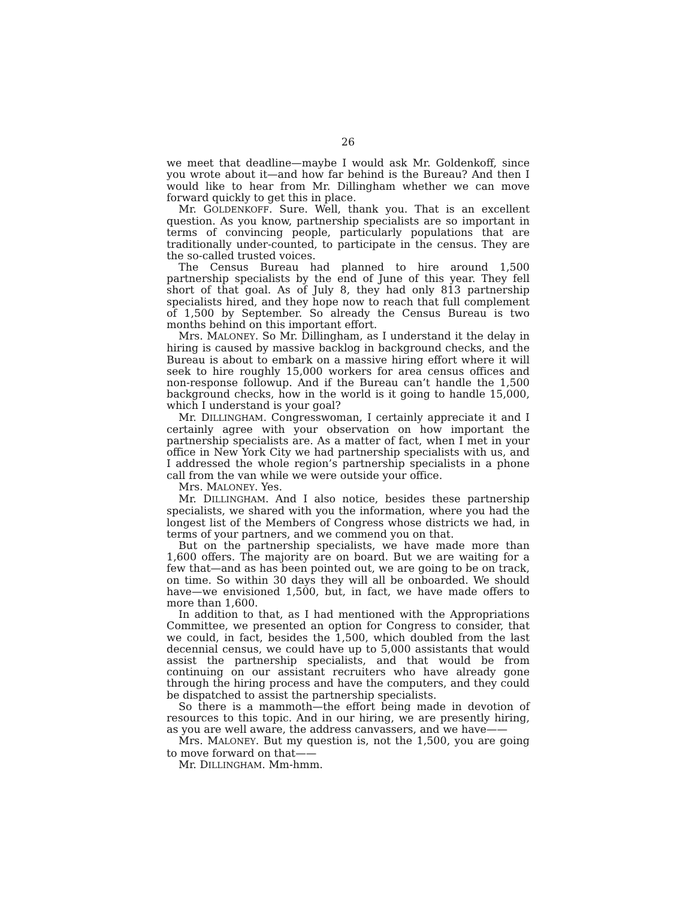26
we meet that deadline—maybe I would ask Mr. Goldenkoff, since you wrote about it—and how far behind is the Bureau? And then I would like to hear from Mr. Dillingham whether we can move forward quickly to get this in place.
Mr. GOLDENKOFF. Sure. Well, thank you. That is an excellent question. As you know, partnership specialists are so important in terms of convincing people, particularly populations that are traditionally under-counted, to participate in the census. They are the so-called trusted voices.
The Census Bureau had planned to hire around 1,500 partnership specialists by the end of June of this year. They fell short of that goal. As of July 8, they had only 813 partnership specialists hired, and they hope now to reach that full complement of 1,500 by September. So already the Census Bureau is two months behind on this important effort.
Mrs. MALONEY. So Mr. Dillingham, as I understand it the delay in hiring is caused by massive backlog in background checks, and the Bureau is about to embark on a massive hiring effort where it will seek to hire roughly 15,000 workers for area census offices and non-response followup. And if the Bureau can’t handle the 1,500 background checks, how in the world is it going to handle 15,000, which I understand is your goal?
Mr. DILLINGHAM. Congresswoman, I certainly appreciate it and I certainly agree with your observation on how important the partnership specialists are. As a matter of fact, when I met in your office in New York City we had partnership specialists with us, and I addressed the whole region’s partnership specialists in a phone call from the van while we were outside your office.
Mrs. MALONEY. Yes.
Mr. DILLINGHAM. And I also notice, besides these partnership specialists, we shared with you the information, where you had the longest list of the Members of Congress whose districts we had, in terms of your partners, and we commend you on that.
But on the partnership specialists, we have made more than 1,600 offers. The majority are on board. But we are waiting for a few that—and as has been pointed out, we are going to be on track, on time. So within 30 days they will all be onboarded. We should have—we envisioned 1,500, but, in fact, we have made offers to more than 1,600.
In addition to that, as I had mentioned with the Appropriations Committee, we presented an option for Congress to consider, that we could, in fact, besides the 1,500, which doubled from the last decennial census, we could have up to 5,000 assistants that would assist the partnership specialists, and that would be from continuing on our assistant recruiters who have already gone through the hiring process and have the computers, and they could be dispatched to assist the partnership specialists.
So there is a mammoth—the effort being made in devotion of resources to this topic. And in our hiring, we are presently hiring, as you are well aware, the address canvassers, and we have——
Mrs. MALONEY. But my question is, not the 1,500, you are going to move forward on that——
Mr. DILLINGHAM. Mm-hmm.